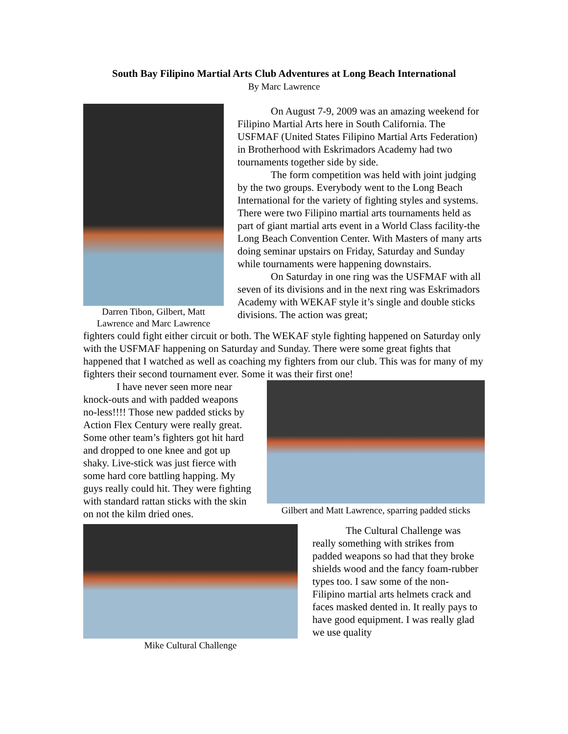South Bay Filipino Martial Arts Club Adventures at Long Beach International
By Marc Lawrence
Darren Tibon, Gilbert, Matt Lawrence and Marc Lawrence
On August 7-9, 2009 was an amazing weekend for Filipino Martial Arts here in South California. The USFMAF (United States Filipino Martial Arts Federation) in Brotherhood with Eskrimadors Academy had two tournaments together side by side.
The form competition was held with joint judging by the two groups. Everybody went to the Long Beach International for the variety of fighting styles and systems. There were two Filipino martial arts tournaments held as part of giant martial arts event in a World Class facility-the Long Beach Convention Center. With Masters of many arts doing seminar upstairs on Friday, Saturday and Sunday while tournaments were happening downstairs.
On Saturday in one ring was the USFMAF with all seven of its divisions and in the next ring was Eskrimadors Academy with WEKAF style it’s single and double sticks divisions. The action was great;
fighters could fight either circuit or both. The WEKAF style fighting happened on Saturday only with the USFMAF happening on Saturday and Sunday. There were some great fights that happened that I watched as well as coaching my fighters from our club. This was for many of my fighters their second tournament ever. Some it was their first one!
I have never seen more near knock-outs and with padded weapons no-less!!!! Those new padded sticks by Action Flex Century were really great. Some other team’s fighters got hit hard and dropped to one knee and got up shaky. Live-stick was just fierce with some hard core battling happing. My guys really could hit. They were fighting with standard rattan sticks with the skin on not the kilm dried ones.
Gilbert and Matt Lawrence, sparring padded sticks
Mike Cultural Challenge
The Cultural Challenge was really something with strikes from padded weapons so had that they broke shields wood and the fancy foam-rubber types too. I saw some of the non- Filipino martial arts helmets crack and faces masked dented in. It really pays to have good equipment. I was really glad we use quality